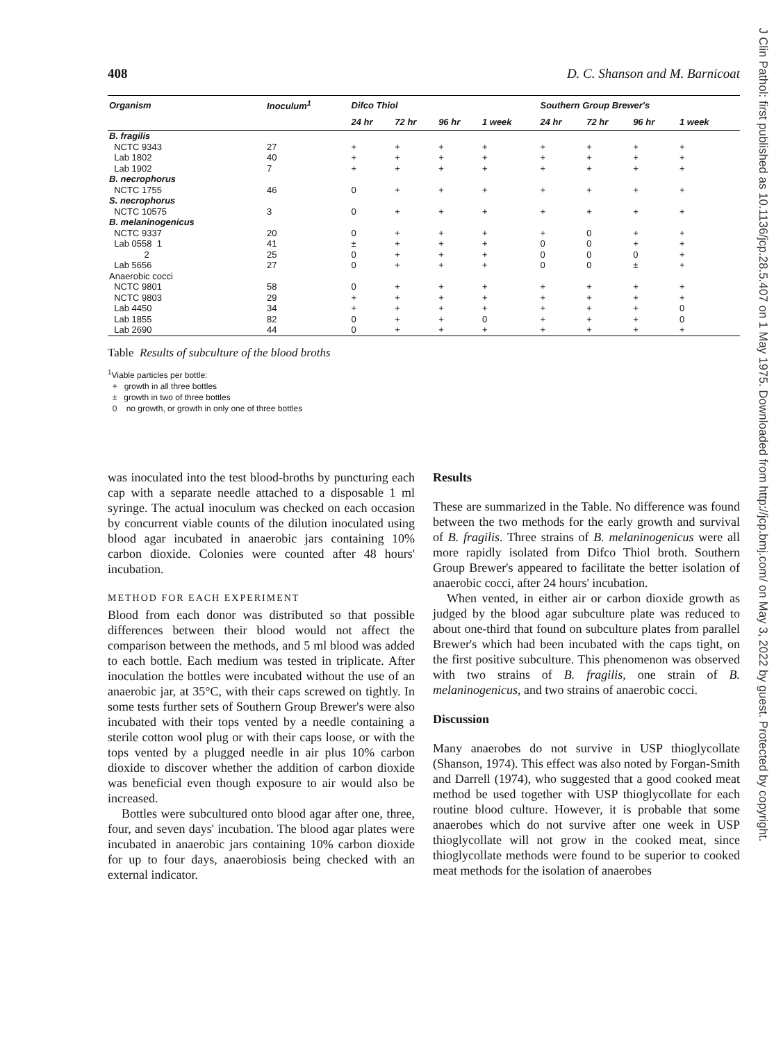J Clin Pathol: first published as 10.1136/jcp.28.5.407 on 1 May 1975. Downloaded from http://jcp.bmj.com/ on May 3, 2022 by guest. Protected by copyright.
408 D. C. Shanson and M. Barnicoat
| Organism | Inoculum<sup>1</sup> | Difco Thiol | | | | Southern Group Brewer's | | | |
| --- | --- | --- | --- | --- | --- | --- | --- | --- | --- |
| | | 24 hr | 72 hr | 96 hr | 1 week | 24 hr | 72 hr | 96 hr | 1 week |
| B. fragilis | | | | | | | | | |
| NCTC 9343 | 27 | + | + | + | + | + | + | + | + |
| Lab 1802 | 40 | + | + | + | + | + | + | + | + |
| Lab 1902 | 7 | + | + | + | + | + | + | + | + |
| B. necrophorus | | | | | | | | | |
| NCTC 1755 | 46 | 0 | + | + | + | + | + | + | + |
| S. necrophorus | | | | | | | | | |
| NCTC 10575 | 3 | 0 | + | + | + | + | + | + | + |
| B. melaninogenicus | | | | | | | | | |
| NCTC 9337 | 20 | 0 | + | + | + | + | 0 | + | + |
| Lab 0558 1 | 41 | ± | + | + | + | 0 | 0 | + | + |
| 2 | 25 | 0 | + | + | + | 0 | 0 | 0 | + |
| Lab 5656 | 27 | 0 | + | + | + | 0 | 0 | ± | + |
| Anaerobic cocci | | | | | | | | | |
| NCTC 9801 | 58 | 0 | + | + | + | + | + | + | + |
| NCTC 9803 | 29 | + | + | + | + | + | + | + | + |
| Lab 4450 | 34 | + | + | + | + | + | + | + | 0 |
| Lab 1855 | 82 | 0 | + | + | 0 | + | + | + | 0 |
| Lab 2690 | 44 | 0 | + | + | + | + | + | + | + |
Table Results of subculture of the blood broths
<sup>1</sup> Viable particles per bottle:
+ growth in all three bottles
± growth in two of three bottles
0 no growth, or growth in only one of three bottles
was inoculated into the test blood-broths by puncturing each cap with a separate needle attached to a disposable 1 ml syringe. The actual inoculum was checked on each occasion by concurrent viable counts of the dilution inoculated using blood agar incubated in anaerobic jars containing 10% carbon dioxide. Colonies were counted after 48 hours' incubation.
METHOD FOR EACH EXPERIMENT
Blood from each donor was distributed so that possible differences between their blood would not affect the comparison between the methods, and 5 ml blood was added to each bottle. Each medium was tested in triplicate. After inoculation the bottles were incubated without the use of an anaerobic jar, at 35°C, with their caps screwed on tightly. In some tests further sets of Southern Group Brewer's were also incubated with their tops vented by a needle containing a sterile cotton wool plug or with their caps loose, or with the tops vented by a plugged needle in air plus 10% carbon dioxide to discover whether the addition of carbon dioxide was beneficial even though exposure to air would also be increased.
Bottles were subcultured onto blood agar after one, three, four, and seven days' incubation. The blood agar plates were incubated in anaerobic jars containing 10% carbon dioxide for up to four days, anaerobiosis being checked with an external indicator.
Results
These are summarized in the Table. No difference was found between the two methods for the early growth and survival of B. fragilis. Three strains of B. melaninogenicus were all more rapidly isolated from Difco Thiol broth. Southern Group Brewer's appeared to facilitate the better isolation of anaerobic cocci, after 24 hours' incubation.
When vented, in either air or carbon dioxide growth as judged by the blood agar subculture plate was reduced to about one-third that found on subculture plates from parallel Brewer's which had been incubated with the caps tight, on the first positive subculture. This phenomenon was observed with two strains of B. fragilis, one strain of B. melaninogenicus, and two strains of anaerobic cocci.
Discussion
Many anaerobes do not survive in USP thioglycollate (Shanson, 1974). This effect was also noted by Forgan-Smith and Darrell (1974), who suggested that a good cooked meat method be used together with USP thioglycollate for each routine blood culture. However, it is probable that some anaerobes which do not survive after one week in USP thioglycollate will not grow in the cooked meat, since thioglycollate methods were found to be superior to cooked meat methods for the isolation of anaerobes